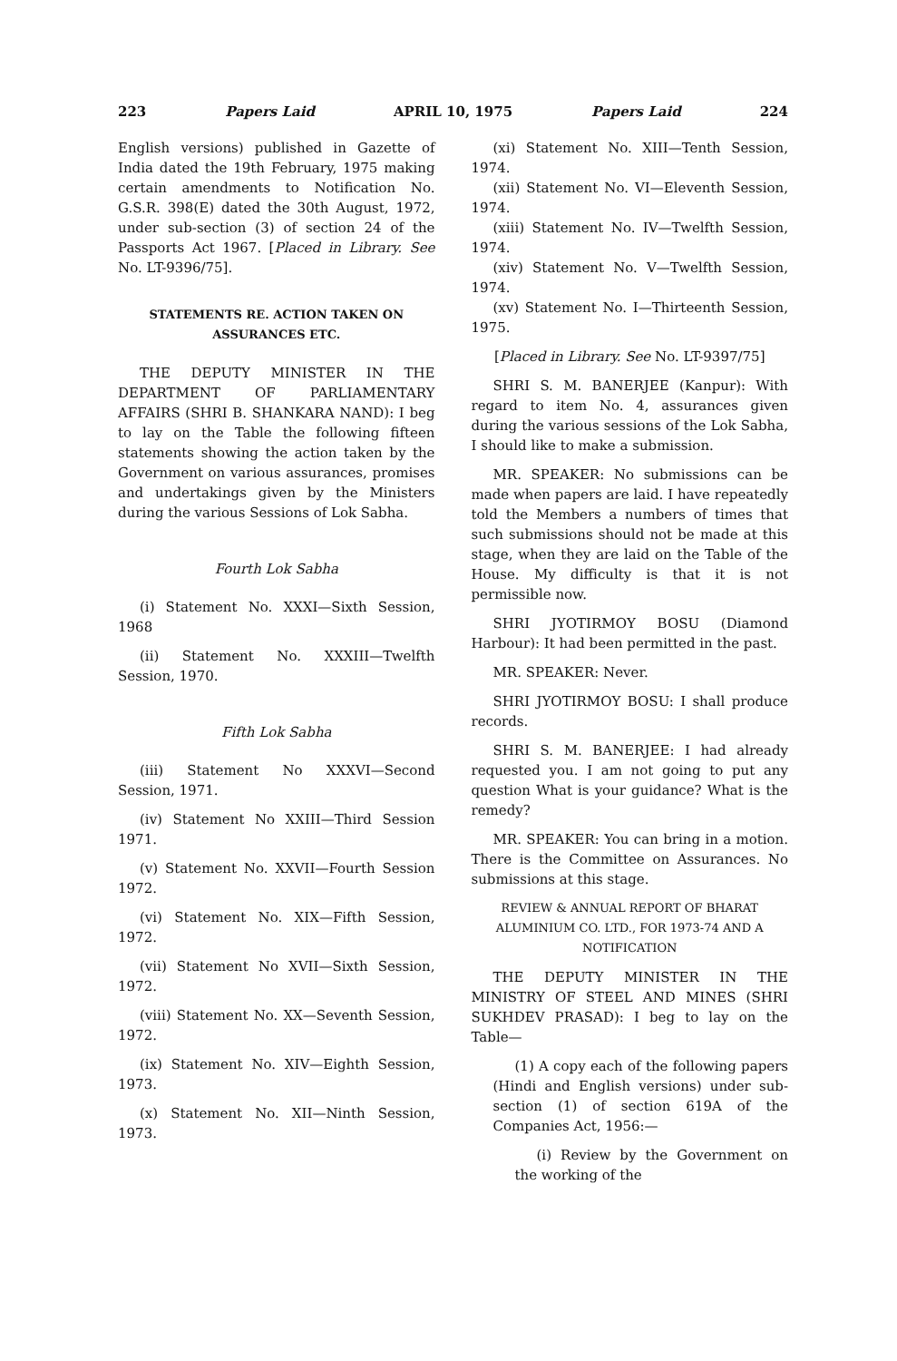223 Papers Laid APRIL 10, 1975 Papers Laid 224
English versions) published in Gazette of India dated the 19th February, 1975 making certain amendments to Notification No. G.S.R. 398(E) dated the 30th August, 1972, under sub-section (3) of section 24 of the Passports Act 1967. [Placed in Library. See No. LT-9396/75].
STATEMENTS RE. ACTION TAKEN ON ASSURANCES ETC.
THE DEPUTY MINISTER IN THE DEPARTMENT OF PARLIAMENTARY AFFAIRS (SHRI B. SHANKARA NAND): I beg to lay on the Table the following fifteen statements showing the action taken by the Government on various assurances, promises and undertakings given by the Ministers during the various Sessions of Lok Sabha.
Fourth Lok Sabha
(i) Statement No. XXXI—Sixth Session, 1968
(ii) Statement No. XXXIII—Twelfth Session, 1970.
Fifth Lok Sabha
(iii) Statement No XXXVI—Second Session, 1971.
(iv) Statement No XXIII—Third Session 1971.
(v) Statement No. XXVII—Fourth Session 1972.
(vi) Statement No. XIX—Fifth Session, 1972.
(vii) Statement No XVII—Sixth Session, 1972.
(viii) Statement No. XX—Seventh Session, 1972.
(ix) Statement No. XIV—Eighth Session, 1973.
(x) Statement No. XII—Ninth Session, 1973.
(xi) Statement No. XIII—Tenth Session, 1974.
(xii) Statement No. VI—Eleventh Session, 1974.
(xiii) Statement No. IV—Twelfth Session, 1974.
(xiv) Statement No. V—Twelfth Session, 1974.
(xv) Statement No. I—Thirteenth Session, 1975.
[Placed in Library. See No. LT-9397/75]
SHRI S. M. BANERJEE (Kanpur): With regard to item No. 4, assurances given during the various sessions of the Lok Sabha, I should like to make a submission.
MR. SPEAKER: No submissions can be made when papers are laid. I have repeatedly told the Members a numbers of times that such submissions should not be made at this stage, when they are laid on the Table of the House. My difficulty is that it is not permissible now.
SHRI JYOTIRMOY BOSU (Diamond Harbour): It had been permitted in the past.
MR. SPEAKER: Never.
SHRI JYOTIRMOY BOSU: I shall produce records.
SHRI S. M. BANERJEE: I had already requested you. I am not going to put any question What is your guidance? What is the remedy?
MR. SPEAKER: You can bring in a motion. There is the Committee on Assurances. No submissions at this stage.
REVIEW & ANNUAL REPORT OF BHARAT ALUMINIUM CO. LTD., FOR 1973-74 AND A NOTIFICATION
THE DEPUTY MINISTER IN THE MINISTRY OF STEEL AND MINES (SHRI SUKHDEV PRASAD): I beg to lay on the Table—
(1) A copy each of the following papers (Hindi and English versions) under sub-section (1) of section 619A of the Companies Act, 1956:—
(i) Review by the Government on the working of the